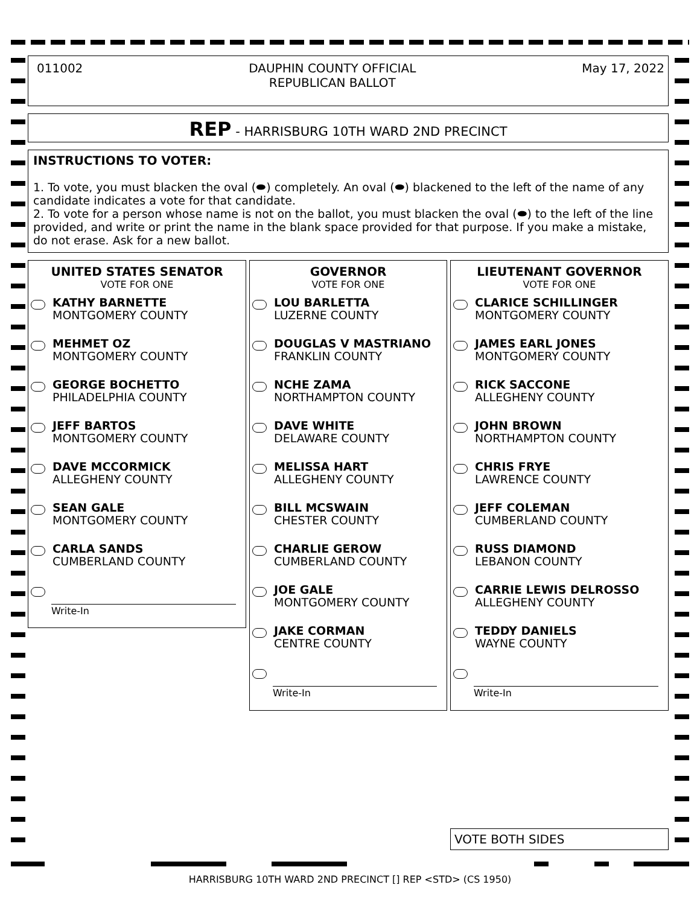011002 DAUPHIN COUNTY OFFICIAL
REPUBLICAN BALLOT
May 17, 2022
REP - HARRISBURG 10TH WARD 2ND PRECINCT
INSTRUCTIONS TO VOTER:
1. To vote, you must blacken the oval (⬬) completely. An oval (⬬) blackened to the left of the name of any candidate indicates a vote for that candidate.
2. To vote for a person whose name is not on the ballot, you must blacken the oval (⬬) to the left of the line provided, and write or print the name in the blank space provided for that purpose. If you make a mistake, do not erase. Ask for a new ballot.
UNITED STATES SENATOR
VOTE FOR ONE
KATHY BARNETTE
MONTGOMERY COUNTY
MEHMET OZ
MONTGOMERY COUNTY
GEORGE BOCHETTO
PHILADELPHIA COUNTY
JEFF BARTOS
MONTGOMERY COUNTY
DAVE MCCORMICK
ALLEGHENY COUNTY
SEAN GALE
MONTGOMERY COUNTY
CARLA SANDS
CUMBERLAND COUNTY
Write-In
GOVERNOR
VOTE FOR ONE
LOU BARLETTA
LUZERNE COUNTY
DOUGLAS V MASTRIANO
FRANKLIN COUNTY
NCHE ZAMA
NORTHAMPTON COUNTY
DAVE WHITE
DELAWARE COUNTY
MELISSA HART
ALLEGHENY COUNTY
BILL MCSWAIN
CHESTER COUNTY
CHARLIE GEROW
CUMBERLAND COUNTY
JOE GALE
MONTGOMERY COUNTY
JAKE CORMAN
CENTRE COUNTY
Write-In
LIEUTENANT GOVERNOR
VOTE FOR ONE
CLARICE SCHILLINGER
MONTGOMERY COUNTY
JAMES EARL JONES
MONTGOMERY COUNTY
RICK SACCONE
ALLEGHENY COUNTY
JOHN BROWN
NORTHAMPTON COUNTY
CHRIS FRYE
LAWRENCE COUNTY
JEFF COLEMAN
CUMBERLAND COUNTY
RUSS DIAMOND
LEBANON COUNTY
CARRIE LEWIS DELROSSO
ALLEGHENY COUNTY
TEDDY DANIELS
WAYNE COUNTY
Write-In
VOTE BOTH SIDES
HARRISBURG 10TH WARD 2ND PRECINCT [] REP <STD> (CS 1950)